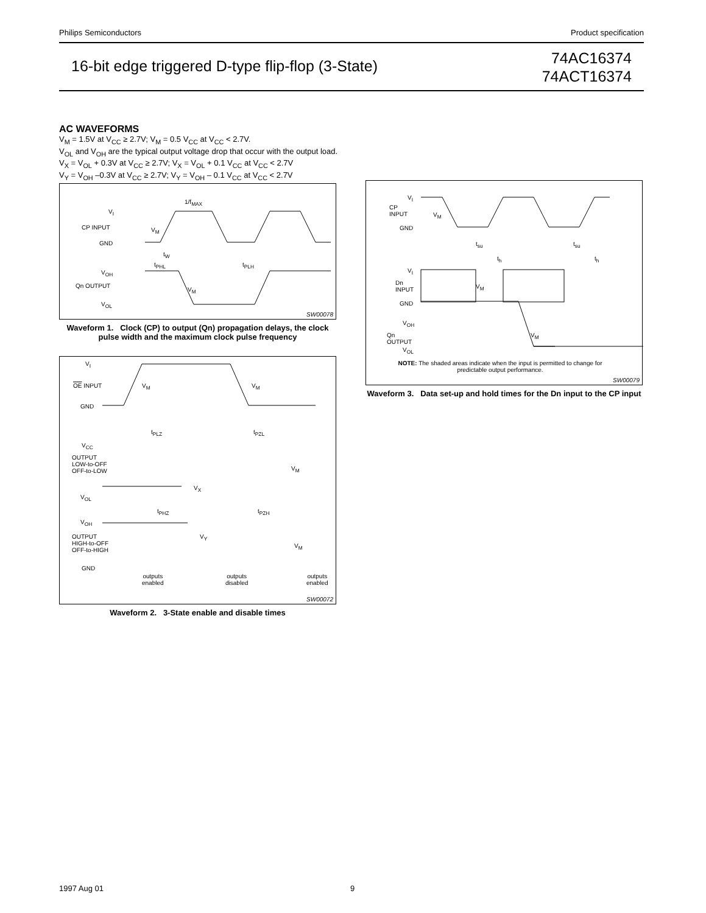Philips Semiconductors Product specification
16-bit edge triggered D-type flip-flop (3-State)
74AC16374
74ACT16374
AC WAVEFORMS
V<sub>M</sub> = 1.5V at V<sub>CC</sub> ≥ 2.7V; V<sub>M</sub> = 0.5 V<sub>CC</sub> at V<sub>CC</sub> < 2.7V.
V<sub>OL</sub> and V<sub>OH</sub> are the typical output voltage drop that occur with the output load.
V<sub>X</sub> = V<sub>OL</sub> + 0.3V at V<sub>CC</sub> ≥ 2.7V; V<sub>X</sub> = V<sub>OL</sub> + 0.1 V<sub>CC</sub> at V<sub>CC</sub> < 2.7V
V<sub>Y</sub> = V<sub>OH</sub> –0.3V at V<sub>CC</sub> ≥ 2.7V; V<sub>Y</sub> = V<sub>OH</sub> – 0.1 V<sub>CC</sub> at V<sub>CC</sub> < 2.7V
V<sub>I</sub>
CP INPUT
GND
1/f<sub>MAX</sub>
V<sub>M</sub>
t<sub>W</sub>
t<sub>PHL</sub> t<sub>PLH</sub>
V<sub>OH</sub>
Qn OUTPUT
V<sub>M</sub>
V<sub>OL</sub>
SW00078
Waveform 1. Clock (CP) to output (Qn) propagation delays, the clock pulse width and the maximum clock pulse frequency
V<sub>I</sub>
OE INPUT V<sub>M</sub> V<sub>M</sub>
GND
t<sub>PLZ</sub> t<sub>PZL</sub>
V<sub>CC</sub>
OUTPUT
LOW-to-OFF
OFF-to-LOW
V<sub>M</sub>
V<sub>X</sub>
V<sub>OL</sub>
t<sub>PHZ</sub> t<sub>PZH</sub>
V<sub>OH</sub>
V<sub>Y</sub>
OUTPUT
HIGH-to-OFF
OFF-to-HIGH
V<sub>M</sub>
GND
outputs
enabled
outputs
disabled
outputs
enabled
SW00072
Waveform 2. 3-State enable and disable times
V<sub>I</sub>
CP
INPUT
V<sub>M</sub>
GND
t<sub>su</sub> t<sub>su</sub>
t<sub>h</sub> t<sub>h</sub>
V<sub>I</sub>
Dn
INPUT
V<sub>M</sub>
GND
V<sub>OH</sub>
Qn
OUTPUT
V<sub>M</sub>
V<sub>OL</sub>
NOTE: The shaded areas indicate when the input is permitted to change for predictable output performance.
SW00079
Waveform 3. Data set-up and hold times for the Dn input to the CP input
1997 Aug 01 9